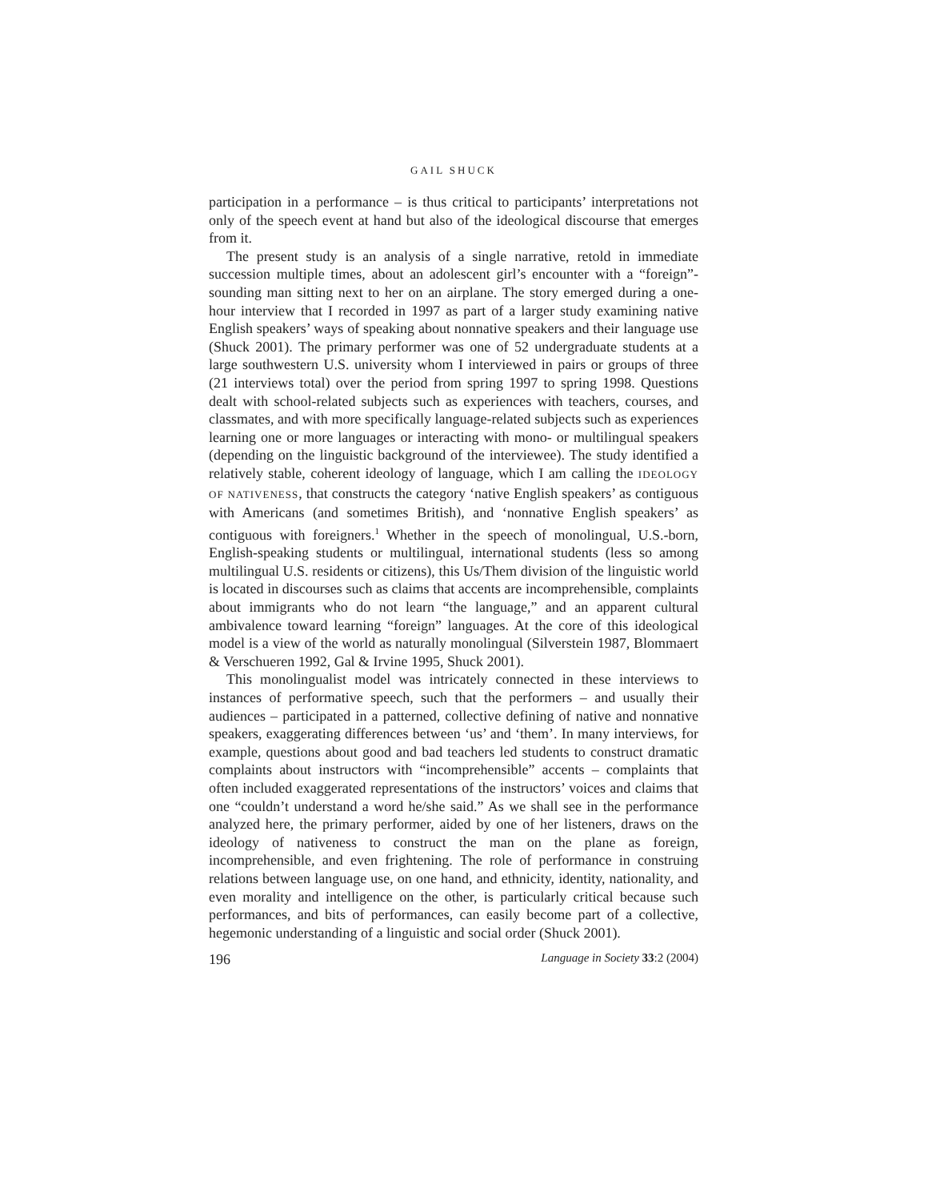GAIL SHUCK
participation in a performance – is thus critical to participants’ interpretations not only of the speech event at hand but also of the ideological discourse that emerges from it.
The present study is an analysis of a single narrative, retold in immediate succession multiple times, about an adolescent girl’s encounter with a “foreign”-sounding man sitting next to her on an airplane. The story emerged during a one-hour interview that I recorded in 1997 as part of a larger study examining native English speakers’ ways of speaking about nonnative speakers and their language use (Shuck 2001). The primary performer was one of 52 undergraduate students at a large southwestern U.S. university whom I interviewed in pairs or groups of three (21 interviews total) over the period from spring 1997 to spring 1998. Questions dealt with school-related subjects such as experiences with teachers, courses, and classmates, and with more specifically language-related subjects such as experiences learning one or more languages or interacting with mono- or multilingual speakers (depending on the linguistic background of the interviewee). The study identified a relatively stable, coherent ideology of language, which I am calling the IDEOLOGY OF NATIVENESS, that constructs the category ‘native English speakers’ as contiguous with Americans (and sometimes British), and ‘nonnative English speakers’ as contiguous with foreigners.<sup>1</sup> Whether in the speech of monolingual, U.S.-born, English-speaking students or multilingual, international students (less so among multilingual U.S. residents or citizens), this Us/Them division of the linguistic world is located in discourses such as claims that accents are incomprehensible, complaints about immigrants who do not learn “the language,” and an apparent cultural ambivalence toward learning “foreign” languages. At the core of this ideological model is a view of the world as naturally monolingual (Silverstein 1987, Blommaert & Verschueren 1992, Gal & Irvine 1995, Shuck 2001).
This monolingualist model was intricately connected in these interviews to instances of performative speech, such that the performers – and usually their audiences – participated in a patterned, collective defining of native and nonnative speakers, exaggerating differences between ‘us’ and ‘them’. In many interviews, for example, questions about good and bad teachers led students to construct dramatic complaints about instructors with “incomprehensible” accents – complaints that often included exaggerated representations of the instructors’ voices and claims that one “couldn’t understand a word he/she said.” As we shall see in the performance analyzed here, the primary performer, aided by one of her listeners, draws on the ideology of nativeness to construct the man on the plane as foreign, incomprehensible, and even frightening. The role of performance in construing relations between language use, on one hand, and ethnicity, identity, nationality, and even morality and intelligence on the other, is particularly critical because such performances, and bits of performances, can easily become part of a collective, hegemonic understanding of a linguistic and social order (Shuck 2001).
196 Language in Society 33:2 (2004)